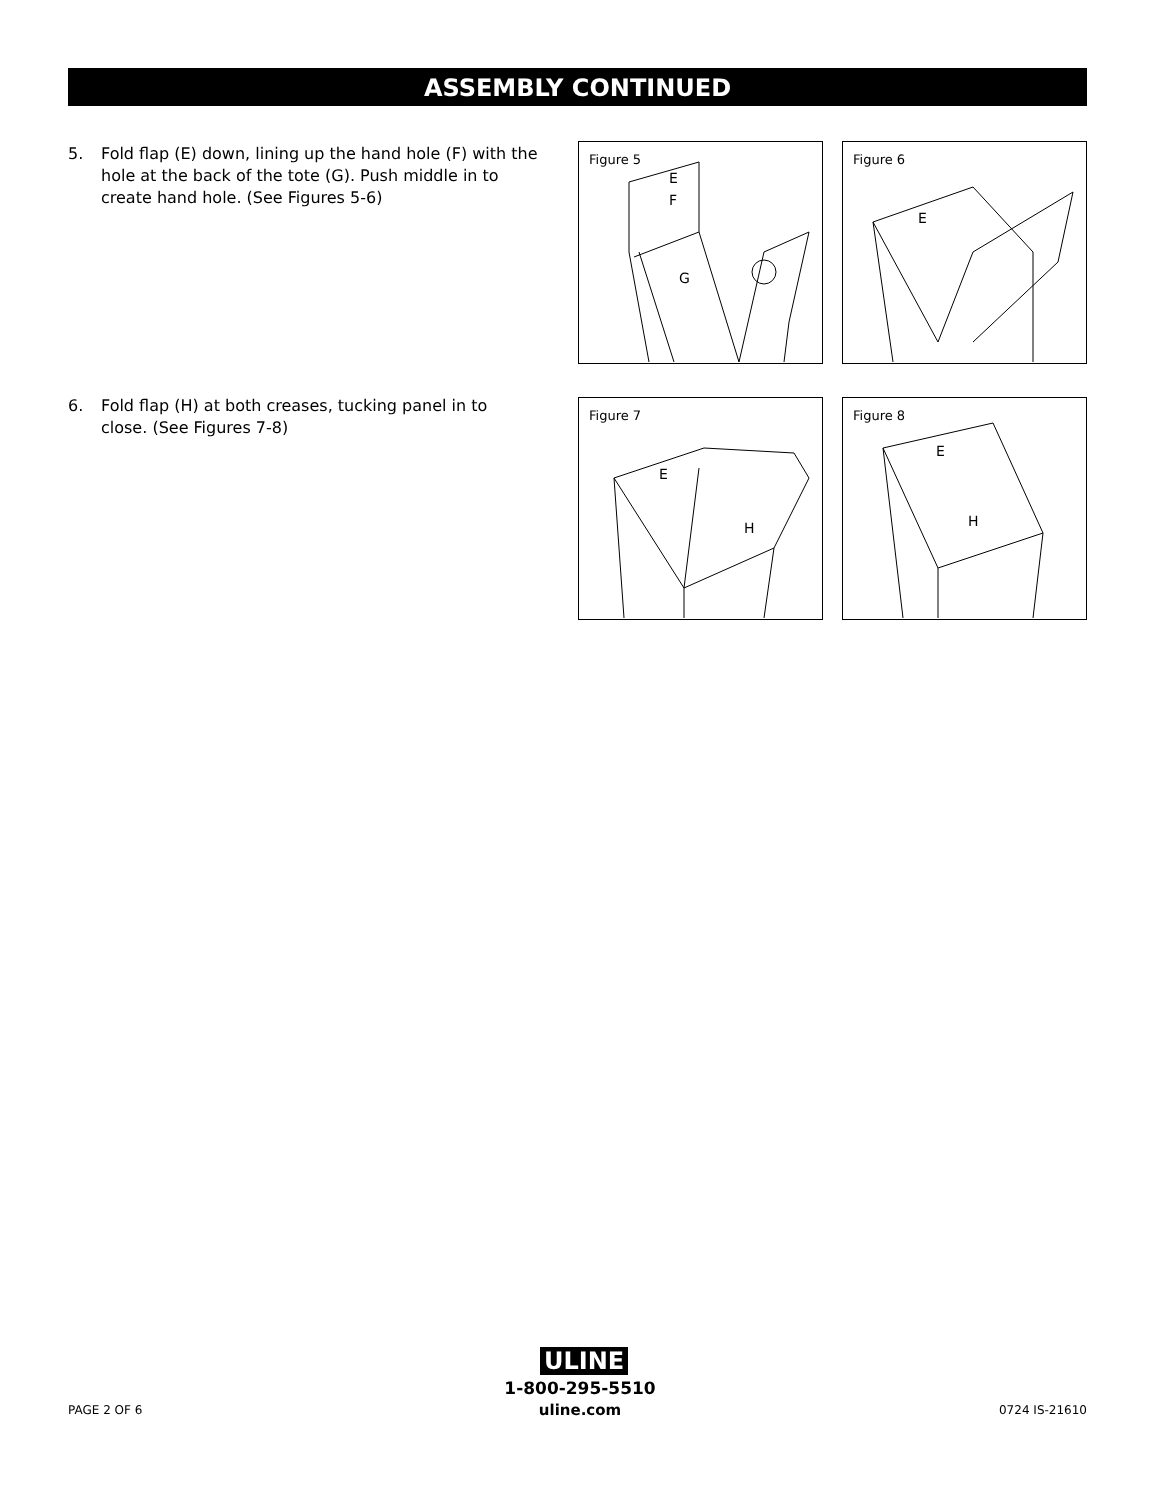ASSEMBLY CONTINUED
5. Fold flap (E) down, lining up the hand hole (F) with the hole at the back of the tote (G). Push middle in to create hand hole. (See Figures 5-6)
6. Fold flap (H) at both creases, tucking panel in to close. (See Figures 7-8)
Figure 5
E
F
G
Figure 6
E
Figure 7
E
H
Figure 8
E
H
ULINE
1-800-295-5510
uline.com
PAGE 2 OF 6 0724 IS-21610